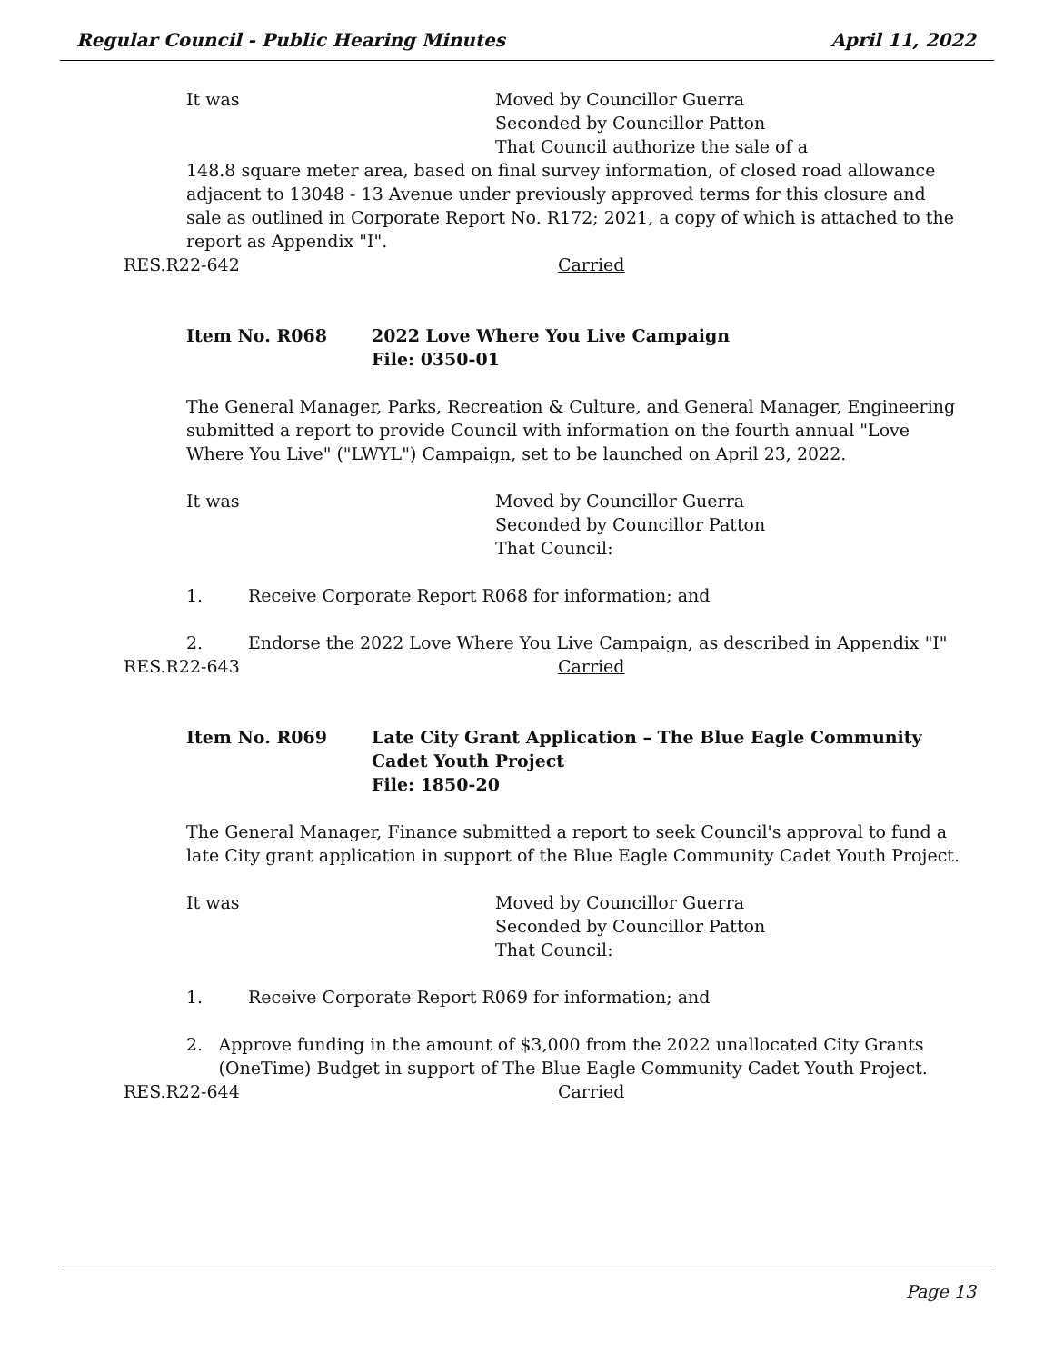Regular Council - Public Hearing Minutes April 11, 2022
It was Moved by Councillor Guerra
Seconded by Councillor Patton
That Council authorize the sale of a
148.8 square meter area, based on final survey information, of closed road allowance adjacent to 13048 - 13 Avenue under previously approved terms for this closure and sale as outlined in Corporate Report No. R172; 2021, a copy of which is attached to the report as Appendix "I".
RES.R22-642 Carried
Item No. R068 2022 Love Where You Live Campaign
File: 0350-01
The General Manager, Parks, Recreation & Culture, and General Manager, Engineering submitted a report to provide Council with information on the fourth annual "Love Where You Live" ("LWYL") Campaign, set to be launched on April 23, 2022.
It was Moved by Councillor Guerra
Seconded by Councillor Patton
That Council:
1. Receive Corporate Report R068 for information; and
2. Endorse the 2022 Love Where You Live Campaign, as described in Appendix "I"
RES.R22-643 Carried
Item No. R069 Late City Grant Application – The Blue Eagle Community
Cadet Youth Project
File: 1850-20
The General Manager, Finance submitted a report to seek Council's approval to fund a late City grant application in support of the Blue Eagle Community Cadet Youth Project.
It was Moved by Councillor Guerra
Seconded by Councillor Patton
That Council:
1. Receive Corporate Report R069 for information; and
2. Approve funding in the amount of $3,000 from the 2022 unallocated City Grants (OneTime) Budget in support of The Blue Eagle Community Cadet Youth Project.
RES.R22-644 Carried
Page 13